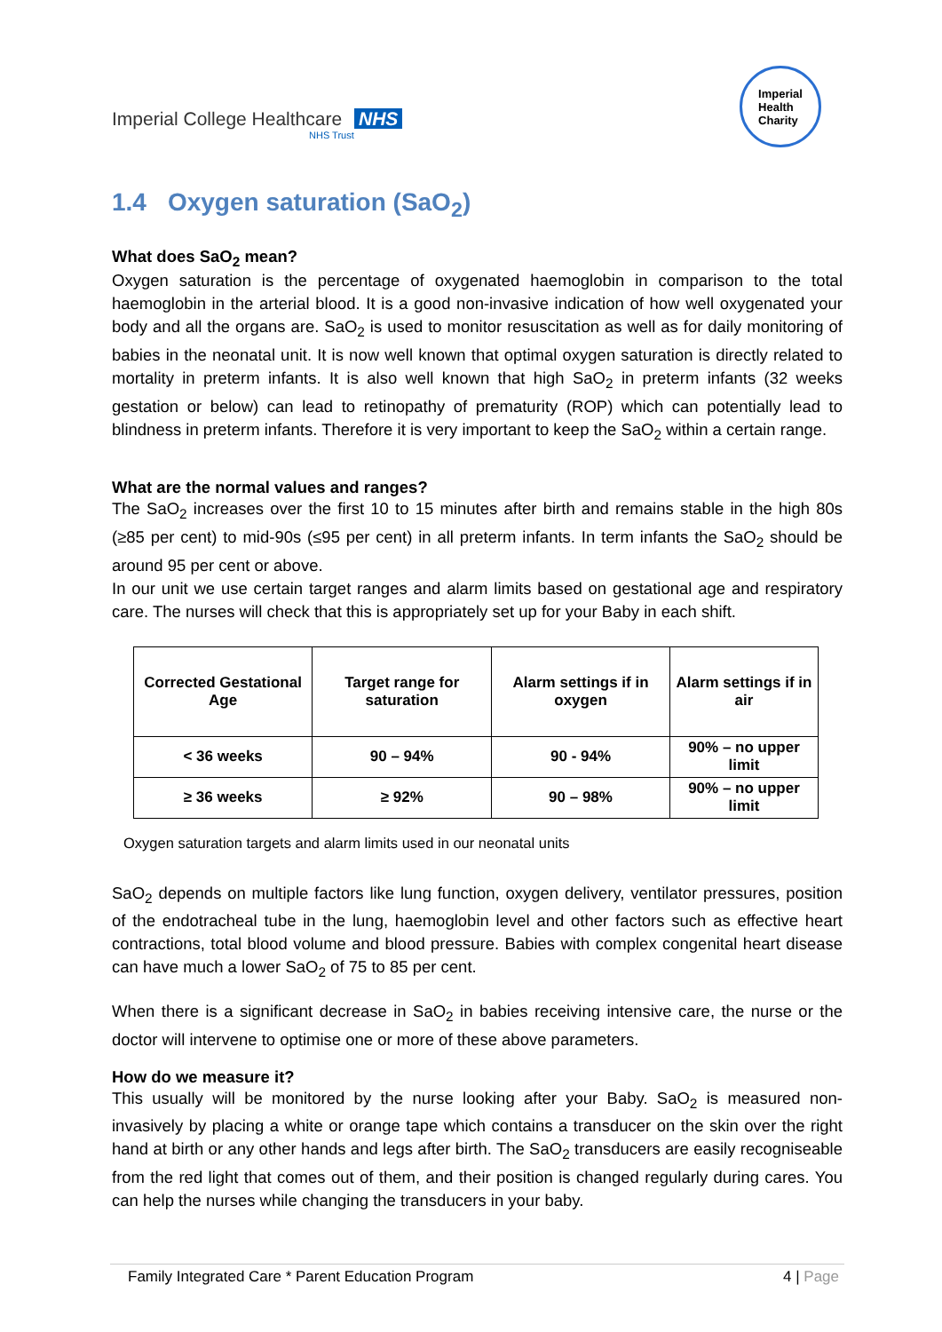Imperial College Healthcare NHS
NHS Trust
Imperial
Health
Charity
1.4 Oxygen saturation (SaO<sub>2</sub>)
What does SaO<sub>2</sub> mean?
Oxygen saturation is the percentage of oxygenated haemoglobin in comparison to the total haemoglobin in the arterial blood. It is a good non-invasive indication of how well oxygenated your body and all the organs are. SaO<sub>2</sub> is used to monitor resuscitation as well as for daily monitoring of babies in the neonatal unit. It is now well known that optimal oxygen saturation is directly related to mortality in preterm infants. It is also well known that high SaO<sub>2</sub> in preterm infants (32 weeks gestation or below) can lead to retinopathy of prematurity (ROP) which can potentially lead to blindness in preterm infants. Therefore it is very important to keep the SaO<sub>2</sub> within a certain range.
What are the normal values and ranges?
The SaO<sub>2</sub> increases over the first 10 to 15 minutes after birth and remains stable in the high 80s (≥85 per cent) to mid-90s (≤95 per cent) in all preterm infants. In term infants the SaO<sub>2</sub> should be around 95 per cent or above.
In our unit we use certain target ranges and alarm limits based on gestational age and respiratory care. The nurses will check that this is appropriately set up for your Baby in each shift.
| Corrected Gestational Age | Target range for saturation | Alarm settings if in oxygen | Alarm settings if in air |
| --- | --- | --- | --- |
| < 36 weeks | 90 – 94% | 90 - 94% | 90% – no upper limit |
| ≥ 36 weeks | ≥ 92% | 90 – 98% | 90% – no upper limit |
Oxygen saturation targets and alarm limits used in our neonatal units
SaO<sub>2</sub> depends on multiple factors like lung function, oxygen delivery, ventilator pressures, position of the endotracheal tube in the lung, haemoglobin level and other factors such as effective heart contractions, total blood volume and blood pressure. Babies with complex congenital heart disease can have much a lower SaO<sub>2</sub> of 75 to 85 per cent.
When there is a significant decrease in SaO<sub>2</sub> in babies receiving intensive care, the nurse or the doctor will intervene to optimise one or more of these above parameters.
How do we measure it?
This usually will be monitored by the nurse looking after your Baby. SaO<sub>2</sub> is measured non-invasively by placing a white or orange tape which contains a transducer on the skin over the right hand at birth or any other hands and legs after birth. The SaO<sub>2</sub> transducers are easily recogniseable from the red light that comes out of them, and their position is changed regularly during cares. You can help the nurses while changing the transducers in your baby.
Family Integrated Care * Parent Education Program 4 | Page